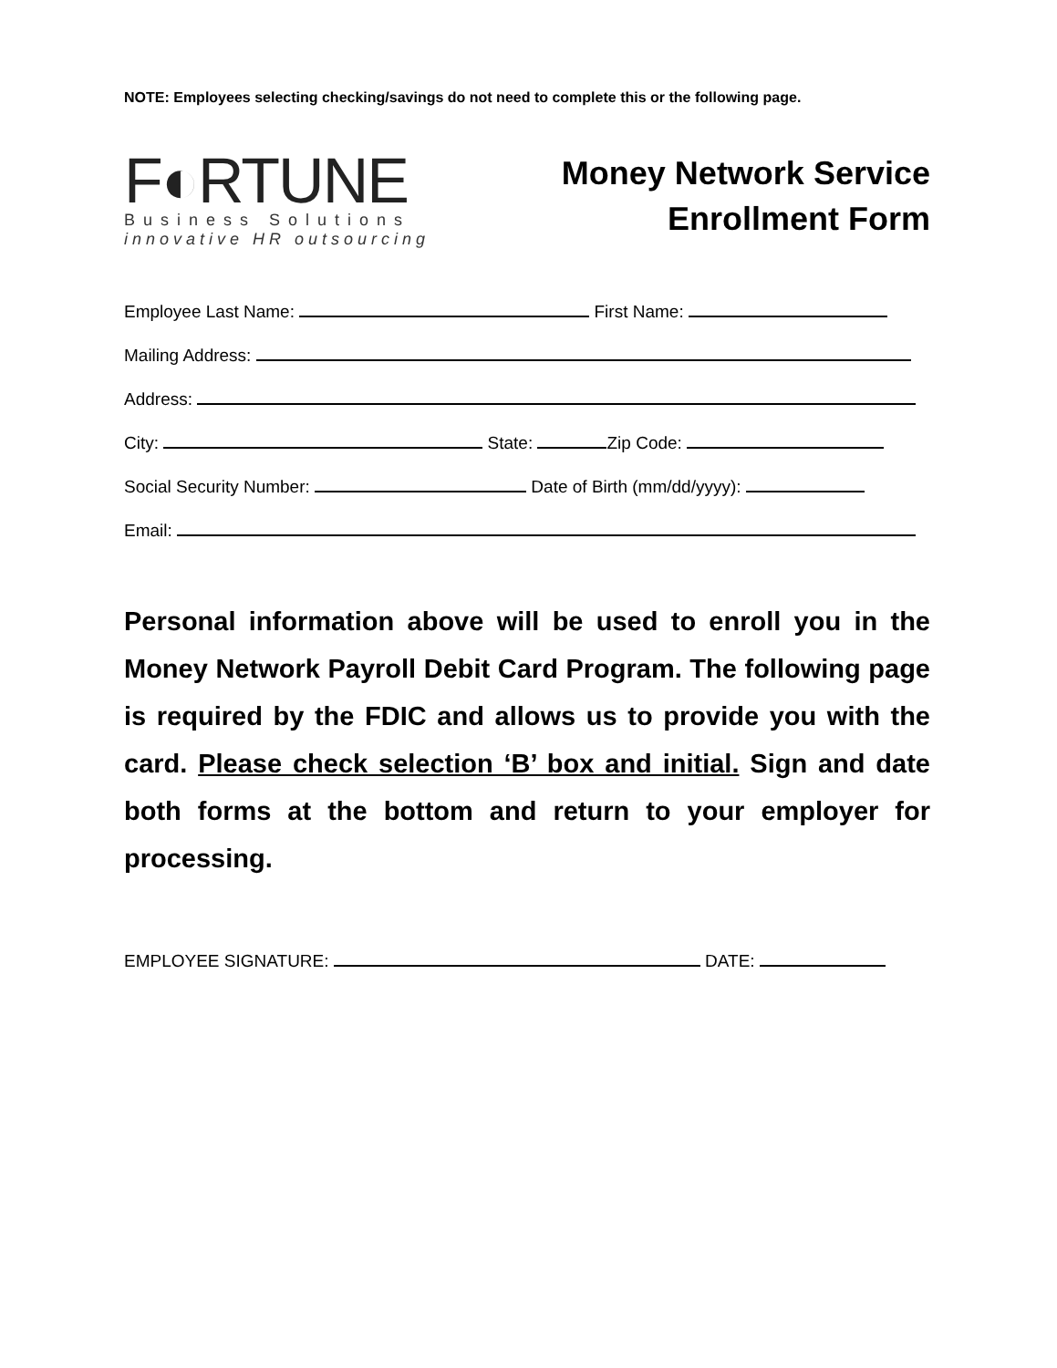NOTE: Employees selecting checking/savings do not need to complete this or the following page.
F◐RTUNE
Business Solutions
innovative HR outsourcing
Money Network Service
Enrollment Form
Employee Last Name: First Name:
Mailing Address:
Address:
City: State: Zip Code:
Social Security Number: Date of Birth (mm/dd/yyyy):
Email:
Personal information above will be used to enroll you in the Money Network Payroll Debit Card Program. The following page is required by the FDIC and allows us to provide you with the card. Please check selection ‘B’ box and initial. Sign and date both forms at the bottom and return to your employer for processing.
EMPLOYEE SIGNATURE: DATE: